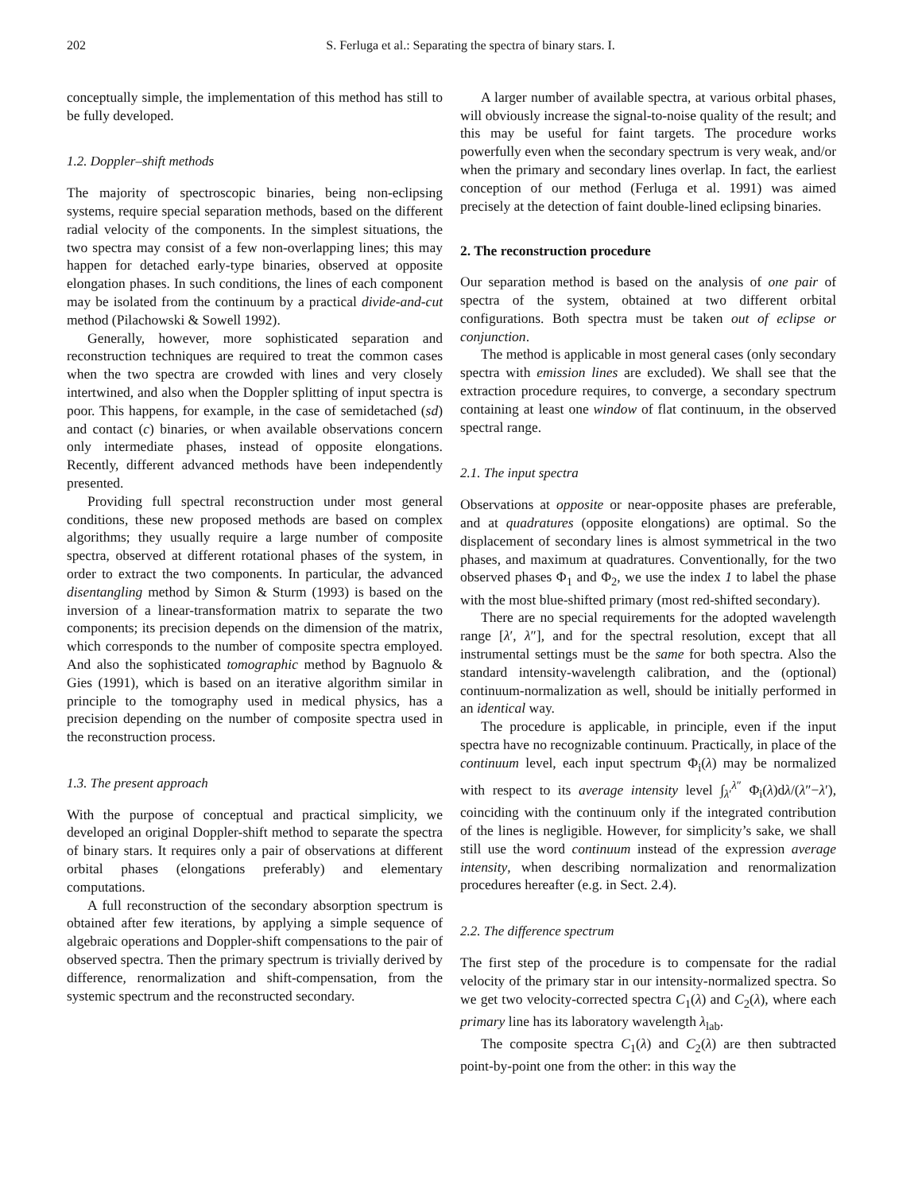202 S. Ferluga et al.: Separating the spectra of binary stars. I.
conceptually simple, the implementation of this method has still to be fully developed.
1.2. Doppler–shift methods
The majority of spectroscopic binaries, being non-eclipsing systems, require special separation methods, based on the different radial velocity of the components. In the simplest situations, the two spectra may consist of a few non-overlapping lines; this may happen for detached early-type binaries, observed at opposite elongation phases. In such conditions, the lines of each component may be isolated from the continuum by a practical divide-and-cut method (Pilachowski & Sowell 1992).
Generally, however, more sophisticated separation and reconstruction techniques are required to treat the common cases when the two spectra are crowded with lines and very closely intertwined, and also when the Doppler splitting of input spectra is poor. This happens, for example, in the case of semidetached (sd) and contact (c) binaries, or when available observations concern only intermediate phases, instead of opposite elongations. Recently, different advanced methods have been independently presented.
Providing full spectral reconstruction under most general conditions, these new proposed methods are based on complex algorithms; they usually require a large number of composite spectra, observed at different rotational phases of the system, in order to extract the two components. In particular, the advanced disentangling method by Simon & Sturm (1993) is based on the inversion of a linear-transformation matrix to separate the two components; its precision depends on the dimension of the matrix, which corresponds to the number of composite spectra employed. And also the sophisticated tomographic method by Bagnuolo & Gies (1991), which is based on an iterative algorithm similar in principle to the tomography used in medical physics, has a precision depending on the number of composite spectra used in the reconstruction process.
1.3. The present approach
With the purpose of conceptual and practical simplicity, we developed an original Doppler-shift method to separate the spectra of binary stars. It requires only a pair of observations at different orbital phases (elongations preferably) and elementary computations.
A full reconstruction of the secondary absorption spectrum is obtained after few iterations, by applying a simple sequence of algebraic operations and Doppler-shift compensations to the pair of observed spectra. Then the primary spectrum is trivially derived by difference, renormalization and shift-compensation, from the systemic spectrum and the reconstructed secondary.
A larger number of available spectra, at various orbital phases, will obviously increase the signal-to-noise quality of the result; and this may be useful for faint targets. The procedure works powerfully even when the secondary spectrum is very weak, and/or when the primary and secondary lines overlap. In fact, the earliest conception of our method (Ferluga et al. 1991) was aimed precisely at the detection of faint double-lined eclipsing binaries.
2. The reconstruction procedure
Our separation method is based on the analysis of one pair of spectra of the system, obtained at two different orbital configurations. Both spectra must be taken out of eclipse or conjunction.
The method is applicable in most general cases (only secondary spectra with emission lines are excluded). We shall see that the extraction procedure requires, to converge, a secondary spectrum containing at least one window of flat continuum, in the observed spectral range.
2.1. The input spectra
Observations at opposite or near-opposite phases are preferable, and at quadratures (opposite elongations) are optimal. So the displacement of secondary lines is almost symmetrical in the two phases, and maximum at quadratures. Conventionally, for the two observed phases Φ<sub>1</sub> and Φ<sub>2</sub>, we use the index 1 to label the phase with the most blue-shifted primary (most red-shifted secondary).
There are no special requirements for the adopted wavelength range [λ′, λ″], and for the spectral resolution, except that all instrumental settings must be the same for both spectra. Also the standard intensity-wavelength calibration, and the (optional) continuum-normalization as well, should be initially performed in an identical way.
The procedure is applicable, in principle, even if the input spectra have no recognizable continuum. Practically, in place of the continuum level, each input spectrum Φ<sub>i</sub>(λ) may be normalized with respect to its average intensity level ∫<sub>λ′</sub><sup>λ″</sup> Φ<sub>i</sub>(λ)dλ/(λ″−λ′), coinciding with the continuum only if the integrated contribution of the lines is negligible. However, for simplicity’s sake, we shall still use the word continuum instead of the expression average intensity, when describing normalization and renormalization procedures hereafter (e.g. in Sect. 2.4).
2.2. The difference spectrum
The first step of the procedure is to compensate for the radial velocity of the primary star in our intensity-normalized spectra. So we get two velocity-corrected spectra C<sub>1</sub>(λ) and C<sub>2</sub>(λ), where each primary line has its laboratory wavelength λ<sub>lab</sub>.
The composite spectra C<sub>1</sub>(λ) and C<sub>2</sub>(λ) are then subtracted point-by-point one from the other: in this way the